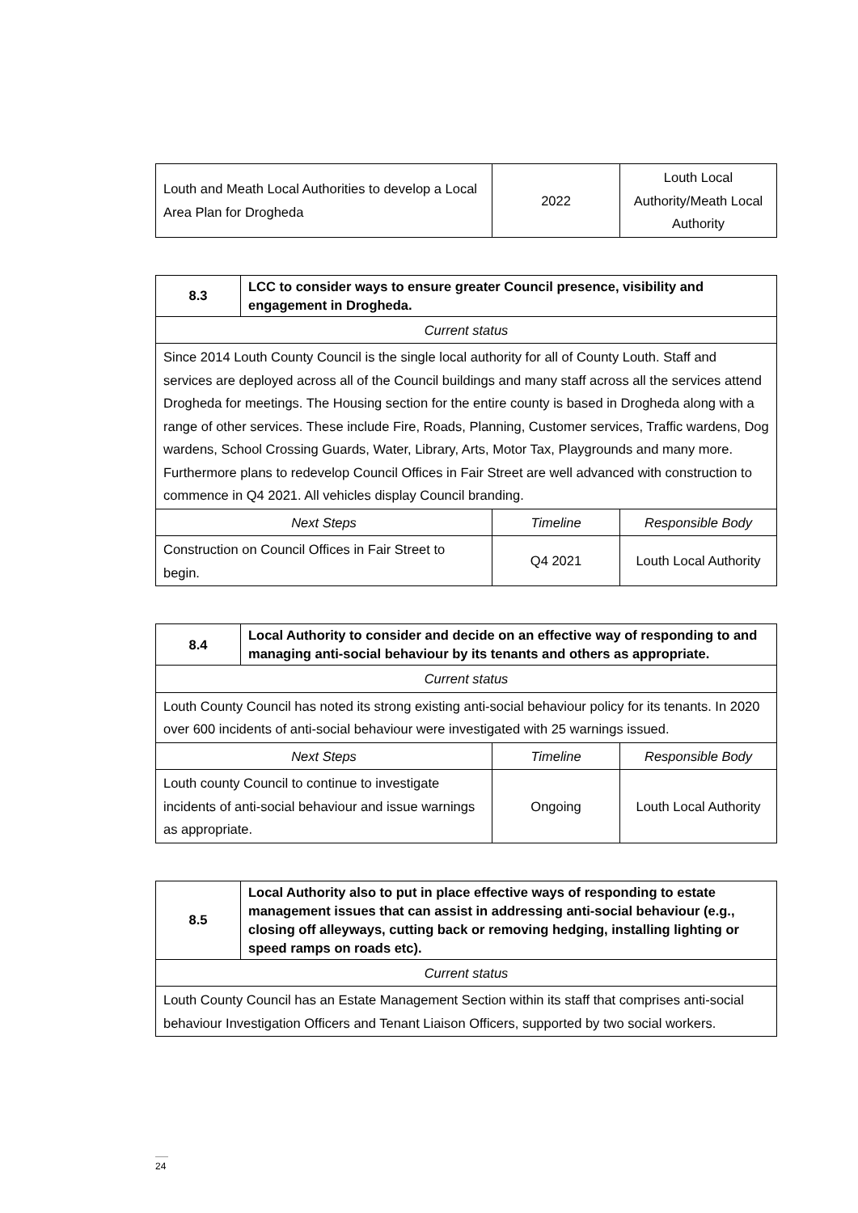| Louth and Meath Local Authorities to develop a Local Area Plan for Drogheda | 2022 | Louth Local Authority/Meath Local Authority |
| 8.3 | LCC to consider ways to ensure greater Council presence, visibility and engagement in Drogheda. | | |
| Current status | | | |
| Since 2014 Louth County Council is the single local authority for all of County Louth. Staff and services are deployed across all of the Council buildings and many staff across all the services attend Drogheda for meetings. The Housing section for the entire county is based in Drogheda along with a range of other services. These include Fire, Roads, Planning, Customer services, Traffic wardens, Dog wardens, School Crossing Guards, Water, Library, Arts, Motor Tax, Playgrounds and many more. Furthermore plans to redevelop Council Offices in Fair Street are well advanced with construction to commence in Q4 2021. All vehicles display Council branding. | | | |
| Next Steps | | Timeline | Responsible Body |
| Construction on Council Offices in Fair Street to begin. | | Q4 2021 | Louth Local Authority |
| 8.4 | Local Authority to consider and decide on an effective way of responding to and managing anti-social behaviour by its tenants and others as appropriate. | | |
| Current status | | | |
| Louth County Council has noted its strong existing anti-social behaviour policy for its tenants. In 2020 over 600 incidents of anti-social behaviour were investigated with 25 warnings issued. | | | |
| Next Steps | | Timeline | Responsible Body |
| Louth county Council to continue to investigate incidents of anti-social behaviour and issue warnings as appropriate. | | Ongoing | Louth Local Authority |
| 8.5 | Local Authority also to put in place effective ways of responding to estate management issues that can assist in addressing anti-social behaviour (e.g., closing off alleyways, cutting back or removing hedging, installing lighting or speed ramps on roads etc). |
| Current status | |
| Louth County Council has an Estate Management Section within its staff that comprises anti-social behaviour Investigation Officers and Tenant Liaison Officers, supported by two social workers. | |
24